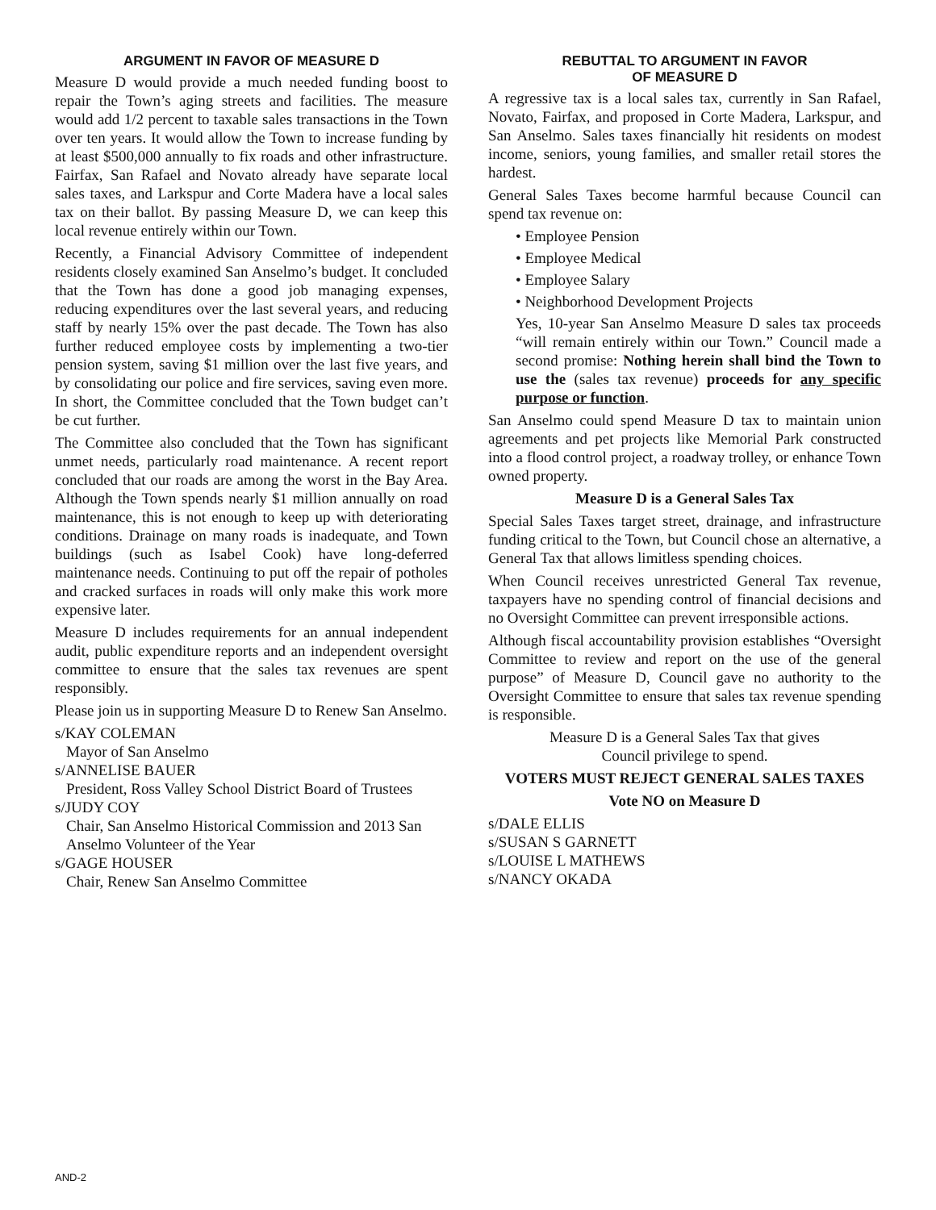ARGUMENT IN FAVOR OF MEASURE D
Measure D would provide a much needed funding boost to repair the Town’s aging streets and facilities. The measure would add 1/2 percent to taxable sales transactions in the Town over ten years. It would allow the Town to increase funding by at least $500,000 annually to fix roads and other infrastructure. Fairfax, San Rafael and Novato already have separate local sales taxes, and Larkspur and Corte Madera have a local sales tax on their ballot. By passing Measure D, we can keep this local revenue entirely within our Town.
Recently, a Financial Advisory Committee of independent residents closely examined San Anselmo’s budget. It concluded that the Town has done a good job managing expenses, reducing expenditures over the last several years, and reducing staff by nearly 15% over the past decade. The Town has also further reduced employee costs by implementing a two-tier pension system, saving $1 million over the last five years, and by consolidating our police and fire services, saving even more. In short, the Committee concluded that the Town budget can’t be cut further.
The Committee also concluded that the Town has significant unmet needs, particularly road maintenance. A recent report concluded that our roads are among the worst in the Bay Area. Although the Town spends nearly $1 million annually on road maintenance, this is not enough to keep up with deteriorating conditions. Drainage on many roads is inadequate, and Town buildings (such as Isabel Cook) have long-deferred maintenance needs. Continuing to put off the repair of potholes and cracked surfaces in roads will only make this work more expensive later.
Measure D includes requirements for an annual independent audit, public expenditure reports and an independent oversight committee to ensure that the sales tax revenues are spent responsibly.
Please join us in supporting Measure D to Renew San Anselmo.
s/KAY COLEMAN
Mayor of San Anselmo
s/ANNELISE BAUER
President, Ross Valley School District Board of Trustees
s/JUDY COY
Chair, San Anselmo Historical Commission and 2013 San Anselmo Volunteer of the Year
s/GAGE HOUSER
Chair, Renew San Anselmo Committee
REBUTTAL TO ARGUMENT IN FAVOR
OF MEASURE D
A regressive tax is a local sales tax, currently in San Rafael, Novato, Fairfax, and proposed in Corte Madera, Larkspur, and San Anselmo. Sales taxes financially hit residents on modest income, seniors, young families, and smaller retail stores the hardest.
General Sales Taxes become harmful because Council can spend tax revenue on:
• Employee Pension
• Employee Medical
• Employee Salary
• Neighborhood Development Projects
Yes, 10-year San Anselmo Measure D sales tax proceeds “will remain entirely within our Town.” Council made a second promise: Nothing herein shall bind the Town to use the (sales tax revenue) proceeds for any specific purpose or function.
San Anselmo could spend Measure D tax to maintain union agreements and pet projects like Memorial Park constructed into a flood control project, a roadway trolley, or enhance Town owned property.
Measure D is a General Sales Tax
Special Sales Taxes target street, drainage, and infrastructure funding critical to the Town, but Council chose an alternative, a General Tax that allows limitless spending choices.
When Council receives unrestricted General Tax revenue, taxpayers have no spending control of financial decisions and no Oversight Committee can prevent irresponsible actions.
Although fiscal accountability provision establishes “Oversight Committee to review and report on the use of the general purpose” of Measure D, Council gave no authority to the Oversight Committee to ensure that sales tax revenue spending is responsible.
Measure D is a General Sales Tax that gives
Council privilege to spend.
VOTERS MUST REJECT GENERAL SALES TAXES
Vote NO on Measure D
s/DALE ELLIS
s/SUSAN S GARNETT
s/LOUISE L MATHEWS
s/NANCY OKADA
AND-2